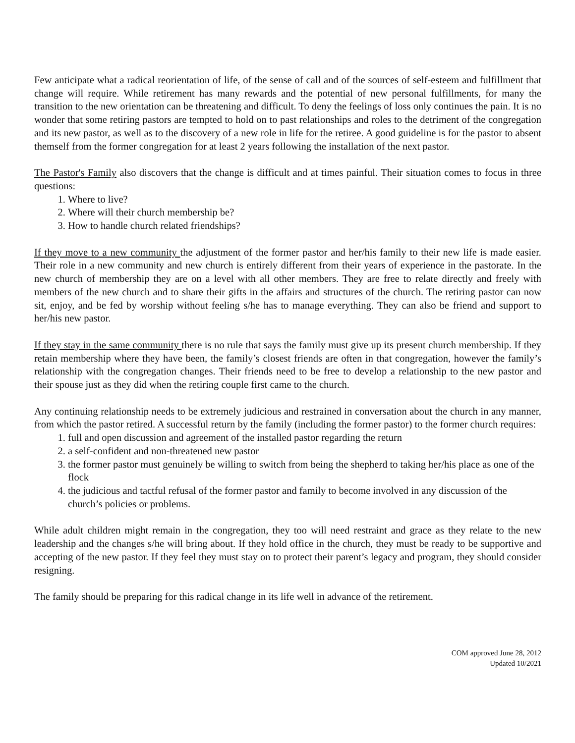Few anticipate what a radical reorientation of life, of the sense of call and of the sources of self-esteem and fulfillment that change will require. While retirement has many rewards and the potential of new personal fulfillments, for many the transition to the new orientation can be threatening and difficult. To deny the feelings of loss only continues the pain. It is no wonder that some retiring pastors are tempted to hold on to past relationships and roles to the detriment of the congregation and its new pastor, as well as to the discovery of a new role in life for the retiree. A good guideline is for the pastor to absent themself from the former congregation for at least 2 years following the installation of the next pastor.
The Pastor's Family also discovers that the change is difficult and at times painful. Their situation comes to focus in three questions:
1. Where to live?
2. Where will their church membership be?
3. How to handle church related friendships?
If they move to a new community the adjustment of the former pastor and her/his family to their new life is made easier. Their role in a new community and new church is entirely different from their years of experience in the pastorate. In the new church of membership they are on a level with all other members. They are free to relate directly and freely with members of the new church and to share their gifts in the affairs and structures of the church. The retiring pastor can now sit, enjoy, and be fed by worship without feeling s/he has to manage everything. They can also be friend and support to her/his new pastor.
If they stay in the same community there is no rule that says the family must give up its present church membership. If they retain membership where they have been, the family’s closest friends are often in that congregation, however the family’s relationship with the congregation changes. Their friends need to be free to develop a relationship to the new pastor and their spouse just as they did when the retiring couple first came to the church.
Any continuing relationship needs to be extremely judicious and restrained in conversation about the church in any manner, from which the pastor retired. A successful return by the family (including the former pastor) to the former church requires:
1. full and open discussion and agreement of the installed pastor regarding the return
2. a self-confident and non-threatened new pastor
3. the former pastor must genuinely be willing to switch from being the shepherd to taking her/his place as one of the flock
4. the judicious and tactful refusal of the former pastor and family to become involved in any discussion of the church’s policies or problems.
While adult children might remain in the congregation, they too will need restraint and grace as they relate to the new leadership and the changes s/he will bring about. If they hold office in the church, they must be ready to be supportive and accepting of the new pastor. If they feel they must stay on to protect their parent’s legacy and program, they should consider resigning.
The family should be preparing for this radical change in its life well in advance of the retirement.
COM approved June 28, 2012
Updated 10/2021